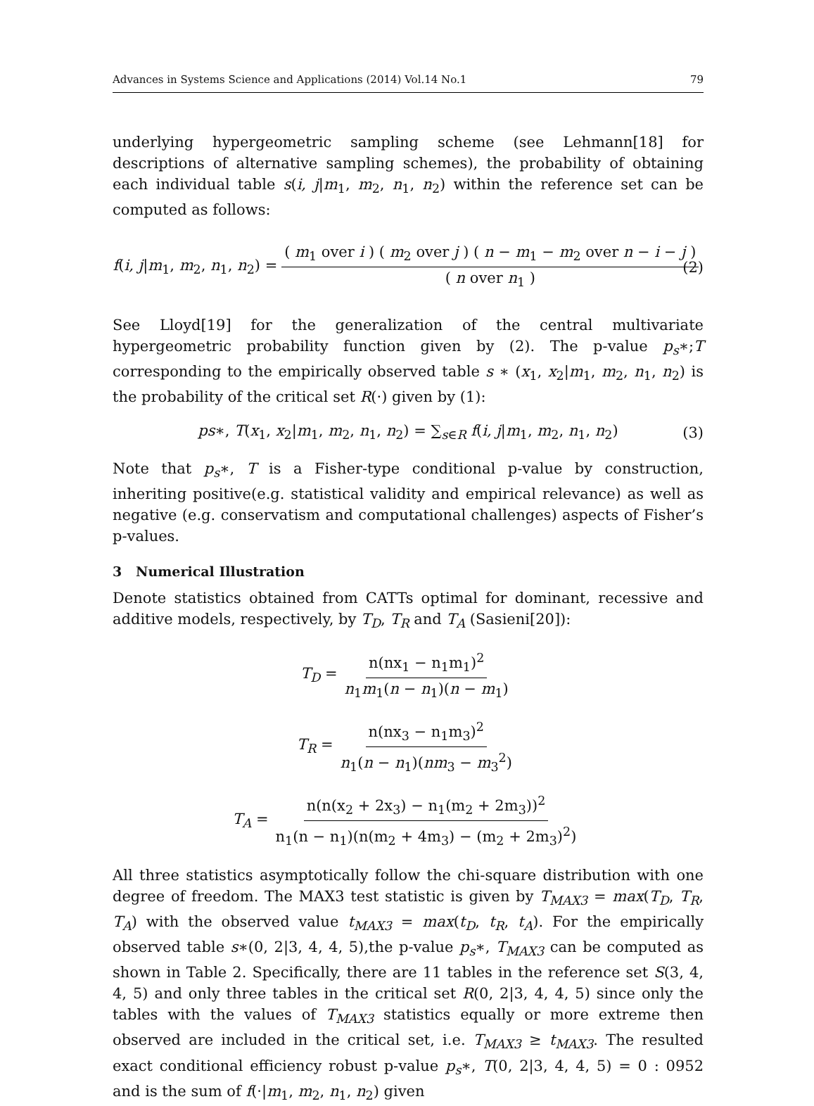Advances in Systems Science and Applications (2014) Vol.14 No.1 79
underlying hypergeometric sampling scheme (see Lehmann[18] for descriptions of alternative sampling schemes), the probability of obtaining each individual table s(i, j|m<sub>1</sub>, m<sub>2</sub>, n<sub>1</sub>, n<sub>2</sub>) within the reference set can be computed as follows:
f(i, j|m<sub>1</sub>, m<sub>2</sub>, n<sub>1</sub>, n<sub>2</sub>) = ( m<sub>1</sub> over i ) ( m<sub>2</sub> over j ) ( n − m<sub>1</sub> − m<sub>2</sub> over n − i − j ) ( n over n<sub>1</sub> ) (2)
See Lloyd[19] for the generalization of the central multivariate hypergeometric probability function given by (2). The p-value p<sub>s</sub>∗;T corresponding to the empirically observed table s ∗ (x<sub>1</sub>, x<sub>2</sub>|m<sub>1</sub>, m<sub>2</sub>, n<sub>1</sub>, n<sub>2</sub>) is the probability of the critical set R(·) given by (1):
ps∗, T(x<sub>1</sub>, x<sub>2</sub>|m<sub>1</sub>, m<sub>2</sub>, n<sub>1</sub>, n<sub>2</sub>) = ∑<sub>s∈R</sub> f(i, j|m<sub>1</sub>, m<sub>2</sub>, n<sub>1</sub>, n<sub>2</sub>) (3)
Note that p<sub>s</sub>∗, T is a Fisher-type conditional p-value by construction, inheriting positive(e.g. statistical validity and empirical relevance) as well as negative (e.g. conservatism and computational challenges) aspects of Fisher’s p-values.
3 Numerical Illustration
Denote statistics obtained from CATTs optimal for dominant, recessive and additive models, respectively, by T<sub>D</sub>, T<sub>R</sub> and T<sub>A</sub> (Sasieni[20]):
T<sub>D</sub> = n(nx<sub>1</sub> − n<sub>1</sub>m<sub>1</sub>)<sup>2</sup> n<sub>1</sub>m<sub>1</sub>(n − n<sub>1</sub>)(n − m<sub>1</sub>)
T<sub>R</sub> = n(nx<sub>3</sub> − n<sub>1</sub>m<sub>3</sub>)<sup>2</sup> n<sub>1</sub>(n − n<sub>1</sub>)(nm<sub>3</sub> − m<sub>3</sub><sup>2</sup>)
T<sub>A</sub> = n(n(x<sub>2</sub> + 2x<sub>3</sub>) − n<sub>1</sub>(m<sub>2</sub> + 2m<sub>3</sub>))<sup>2</sup> n<sub>1</sub>(n − n<sub>1</sub>)(n(m<sub>2</sub> + 4m<sub>3</sub>) − (m<sub>2</sub> + 2m<sub>3</sub>)<sup>2</sup>)
All three statistics asymptotically follow the chi-square distribution with one degree of freedom. The MAX3 test statistic is given by T<sub>MAX3</sub> = max(T<sub>D</sub>, T<sub>R</sub>, T<sub>A</sub>) with the observed value t<sub>MAX3</sub> = max(t<sub>D</sub>, t<sub>R</sub>, t<sub>A</sub>). For the empirically observed table s∗(0, 2|3, 4, 4, 5),the p-value p<sub>s</sub>∗, T<sub>MAX3</sub> can be computed as shown in Table 2. Specifically, there are 11 tables in the reference set S(3, 4, 4, 5) and only three tables in the critical set R(0, 2|3, 4, 4, 5) since only the tables with the values of T<sub>MAX3</sub> statistics equally or more extreme then observed are included in the critical set, i.e. T<sub>MAX3</sub> ≥ t<sub>MAX3</sub>. The resulted exact conditional efficiency robust p-value p<sub>s</sub>∗, T(0, 2|3, 4, 4, 5) = 0 : 0952 and is the sum of f(·|m<sub>1</sub>, m<sub>2</sub>, n<sub>1</sub>, n<sub>2</sub>) given